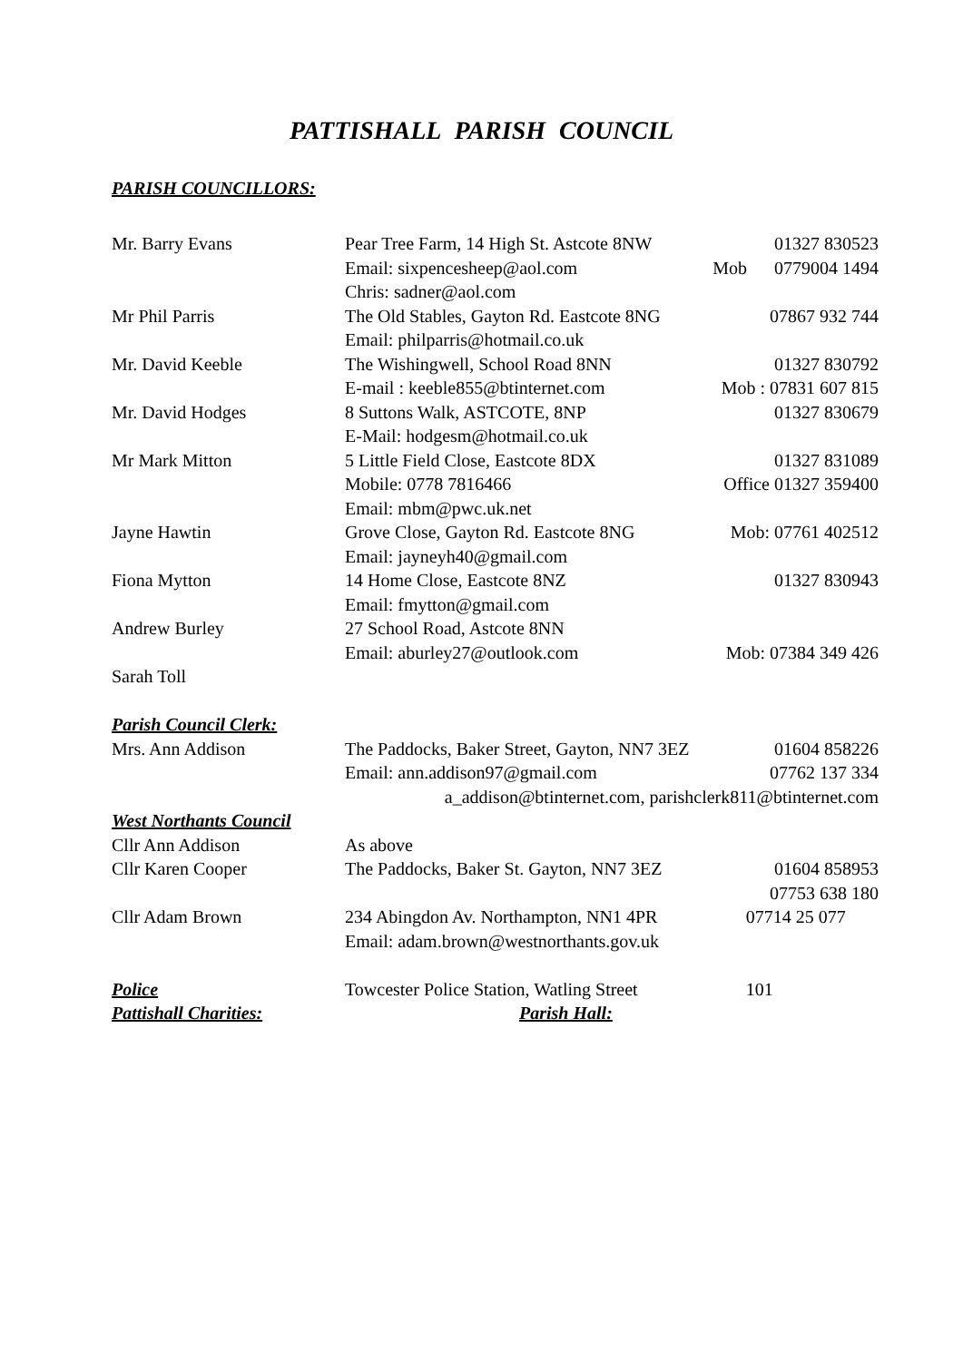PATTISHALL PARISH COUNCIL
PARISH COUNCILLORS:
| Mr. Barry Evans | Pear Tree Farm, 14 High St. Astcote 8NW | 01327 830523 |
| | Email: sixpencesheep@aol.com | Mob 0779004 1494 |
| | Chris: sadner@aol.com | |
| Mr Phil Parris | The Old Stables, Gayton Rd. Eastcote 8NG | 07867 932 744 |
| | Email: philparris@hotmail.co.uk | |
| Mr. David Keeble | The Wishingwell, School Road 8NN | 01327 830792 |
| | E-mail : keeble855@btinternet.com | Mob : 07831 607 815 |
| Mr. David Hodges | 8 Suttons Walk, ASTCOTE, 8NP | 01327 830679 |
| | E-Mail: hodgesm@hotmail.co.uk | |
| Mr Mark Mitton | 5 Little Field Close, Eastcote 8DX | 01327 831089 |
| | Mobile: 0778 7816466 | Office 01327 359400 |
| | Email: mbm@pwc.uk.net | |
| Jayne Hawtin | Grove Close, Gayton Rd. Eastcote 8NG | Mob: 07761 402512 |
| | Email: jayneyh40@gmail.com | |
| Fiona Mytton | 14 Home Close, Eastcote 8NZ | 01327 830943 |
| | Email: fmytton@gmail.com | |
| Andrew Burley | 27 School Road, Astcote 8NN | |
| | Email: aburley27@outlook.com | Mob: 07384 349 426 |
| Sarah Toll | | |
| Parish Council Clerk: | | |
| Mrs. Ann Addison | The Paddocks, Baker Street, Gayton, NN7 3EZ | 01604 858226 |
| | Email: ann.addison97@gmail.com | 07762 137 334 |
| | a_addison@btinternet.com, parishclerk811@btinternet.com | |
| West Northants Council | | |
| Cllr Ann Addison | As above | |
| Cllr Karen Cooper | The Paddocks, Baker St. Gayton, NN7 3EZ | 01604 858953 |
| | | 07753 638 180 |
| Cllr Adam Brown | 234 Abingdon Av. Northampton, NN1 4PR | 07714 25 077 |
| | Email: adam.brown@westnorthants.gov.uk | |
| Police | Towcester Police Station, Watling Street | 101 |
| Pattishall Charities: | Parish Hall: | |